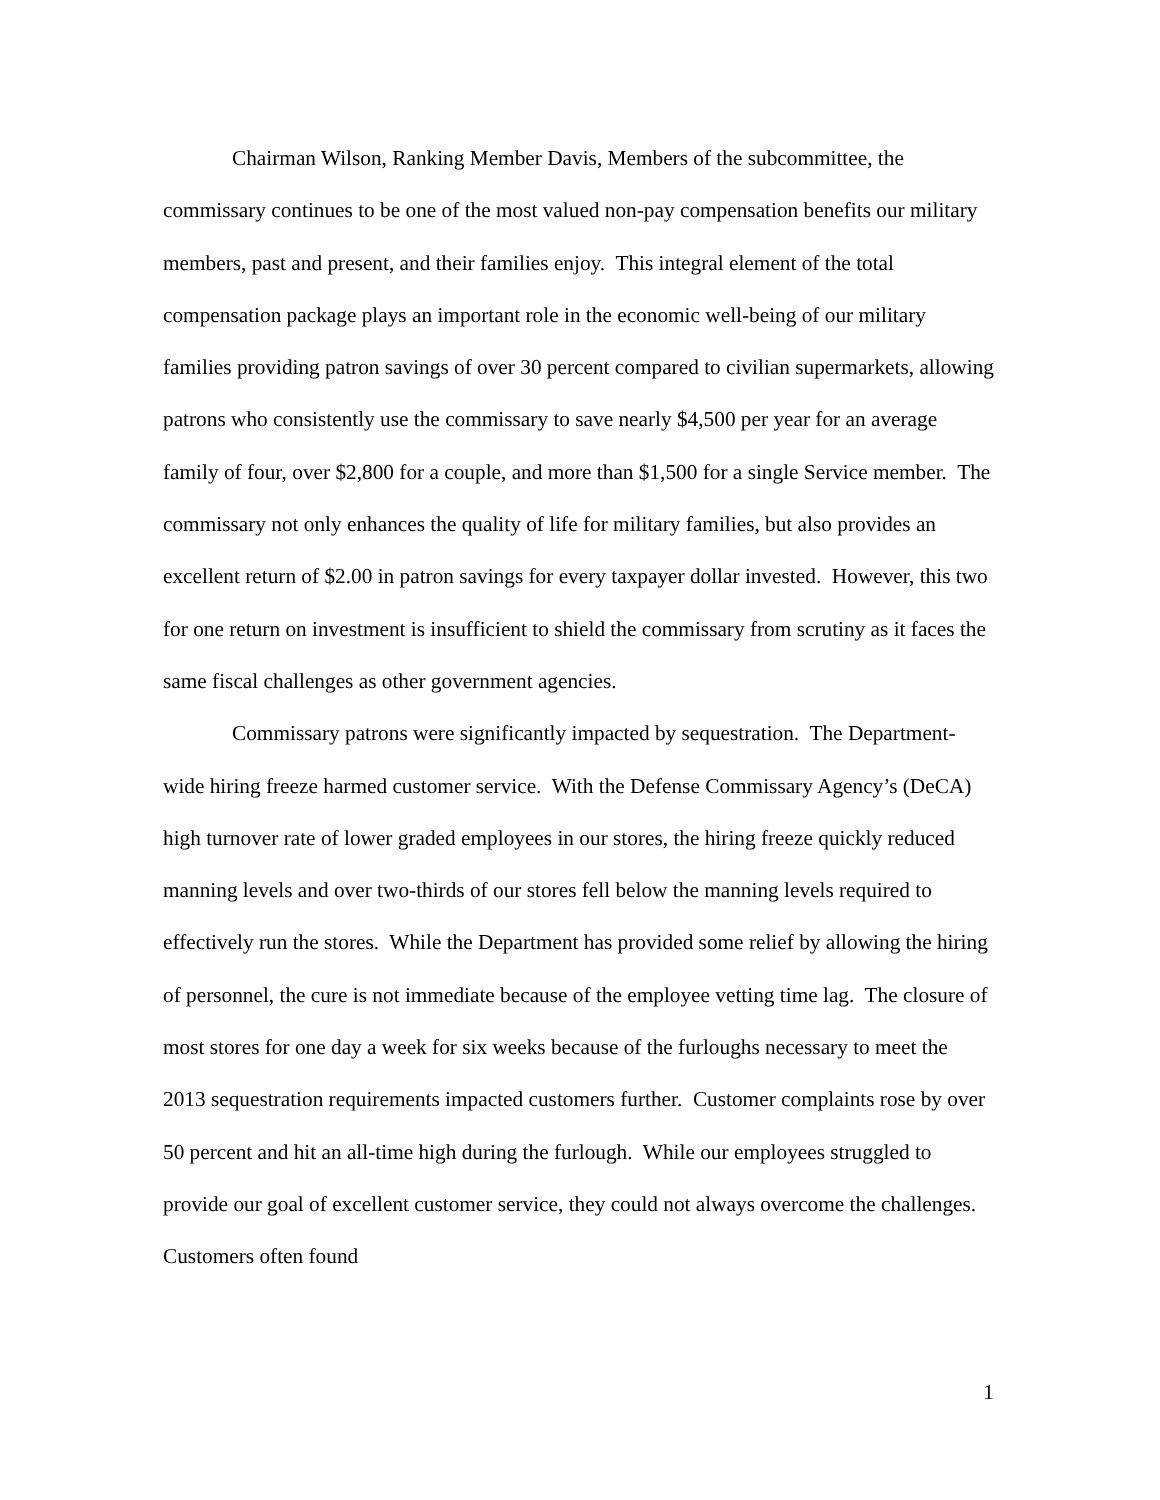Chairman Wilson, Ranking Member Davis, Members of the subcommittee, the commissary continues to be one of the most valued non-pay compensation benefits our military members, past and present, and their families enjoy. This integral element of the total compensation package plays an important role in the economic well-being of our military families providing patron savings of over 30 percent compared to civilian supermarkets, allowing patrons who consistently use the commissary to save nearly $4,500 per year for an average family of four, over $2,800 for a couple, and more than $1,500 for a single Service member. The commissary not only enhances the quality of life for military families, but also provides an excellent return of $2.00 in patron savings for every taxpayer dollar invested. However, this two for one return on investment is insufficient to shield the commissary from scrutiny as it faces the same fiscal challenges as other government agencies.
Commissary patrons were significantly impacted by sequestration. The Department-wide hiring freeze harmed customer service. With the Defense Commissary Agency’s (DeCA) high turnover rate of lower graded employees in our stores, the hiring freeze quickly reduced manning levels and over two-thirds of our stores fell below the manning levels required to effectively run the stores. While the Department has provided some relief by allowing the hiring of personnel, the cure is not immediate because of the employee vetting time lag. The closure of most stores for one day a week for six weeks because of the furloughs necessary to meet the 2013 sequestration requirements impacted customers further. Customer complaints rose by over 50 percent and hit an all-time high during the furlough. While our employees struggled to provide our goal of excellent customer service, they could not always overcome the challenges. Customers often found
1